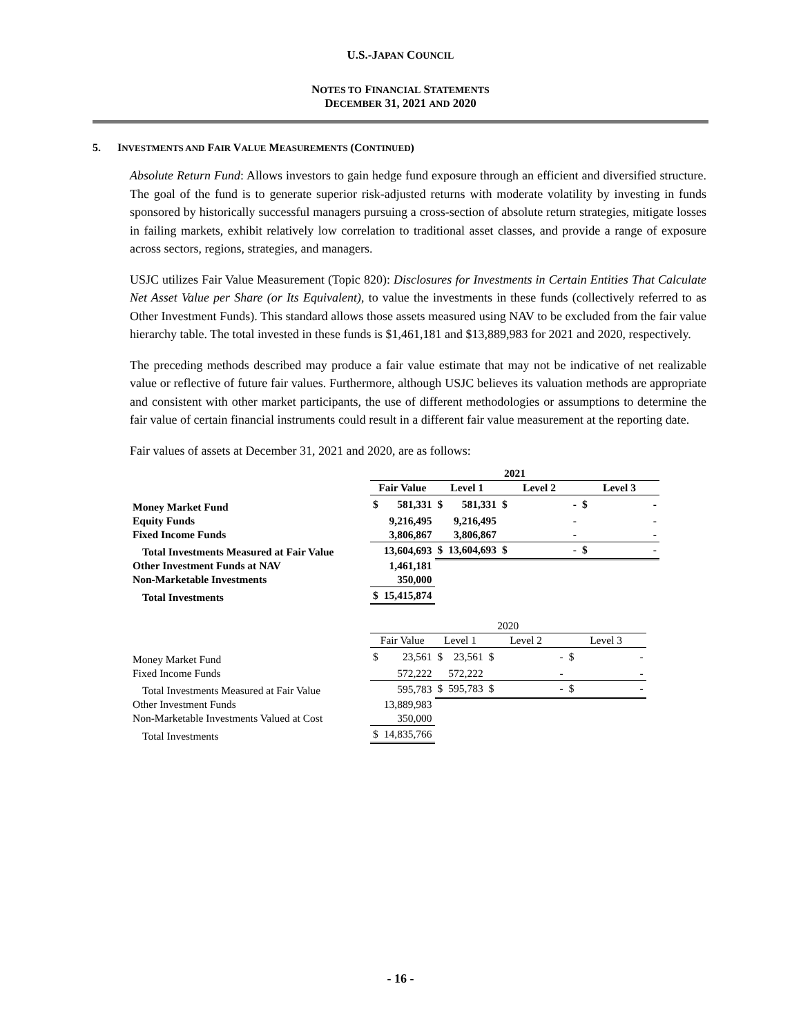U.S.-JAPAN COUNCIL
NOTES TO FINANCIAL STATEMENTS
DECEMBER 31, 2021 AND 2020
5. INVESTMENTS AND FAIR VALUE MEASUREMENTS (CONTINUED)
Absolute Return Fund: Allows investors to gain hedge fund exposure through an efficient and diversified structure. The goal of the fund is to generate superior risk-adjusted returns with moderate volatility by investing in funds sponsored by historically successful managers pursuing a cross-section of absolute return strategies, mitigate losses in failing markets, exhibit relatively low correlation to traditional asset classes, and provide a range of exposure across sectors, regions, strategies, and managers.
USJC utilizes Fair Value Measurement (Topic 820): Disclosures for Investments in Certain Entities That Calculate Net Asset Value per Share (or Its Equivalent), to value the investments in these funds (collectively referred to as Other Investment Funds). This standard allows those assets measured using NAV to be excluded from the fair value hierarchy table. The total invested in these funds is $1,461,181 and $13,889,983 for 2021 and 2020, respectively.
The preceding methods described may produce a fair value estimate that may not be indicative of net realizable value or reflective of future fair values. Furthermore, although USJC believes its valuation methods are appropriate and consistent with other market participants, the use of different methodologies or assumptions to determine the fair value of certain financial instruments could result in a different fair value measurement at the reporting date.
Fair values of assets at December 31, 2021 and 2020, are as follows:
| | 2021 | | | | | | | |
| | Fair Value | | Level 1 | | Level 2 | | Level 3 | |
| Money Market Fund | $ | 581,331 | $ | 581,331 | $ | - | $ | - |
| Equity Funds | | 9,216,495 | | 9,216,495 | | - | | - |
| Fixed Income Funds | | 3,806,867 | | 3,806,867 | | - | | - |
| Total Investments Measured at Fair Value | | 13,604,693 | $ | 13,604,693 | $ | - | $ | - |
| Other Investment Funds at NAV | | 1,461,181 | | | | | | |
| Non-Marketable Investments | | 350,000 | | | | | | |
| Total Investments | $ | 15,415,874 | | | | | | |
| | 2020 | | | | | | | |
| | Fair Value | | Level 1 | | Level 2 | | Level 3 | |
| Money Market Fund | $ | 23,561 | $ | 23,561 | $ | - | $ | - |
| Fixed Income Funds | | 572,222 | | 572,222 | | - | | - |
| Total Investments Measured at Fair Value | | 595,783 | $ | 595,783 | $ | - | $ | - |
| Other Investment Funds | | 13,889,983 | | | | | | |
| Non-Marketable Investments Valued at Cost | | 350,000 | | | | | | |
| Total Investments | $ | 14,835,766 | | | | | | |
- 16 -